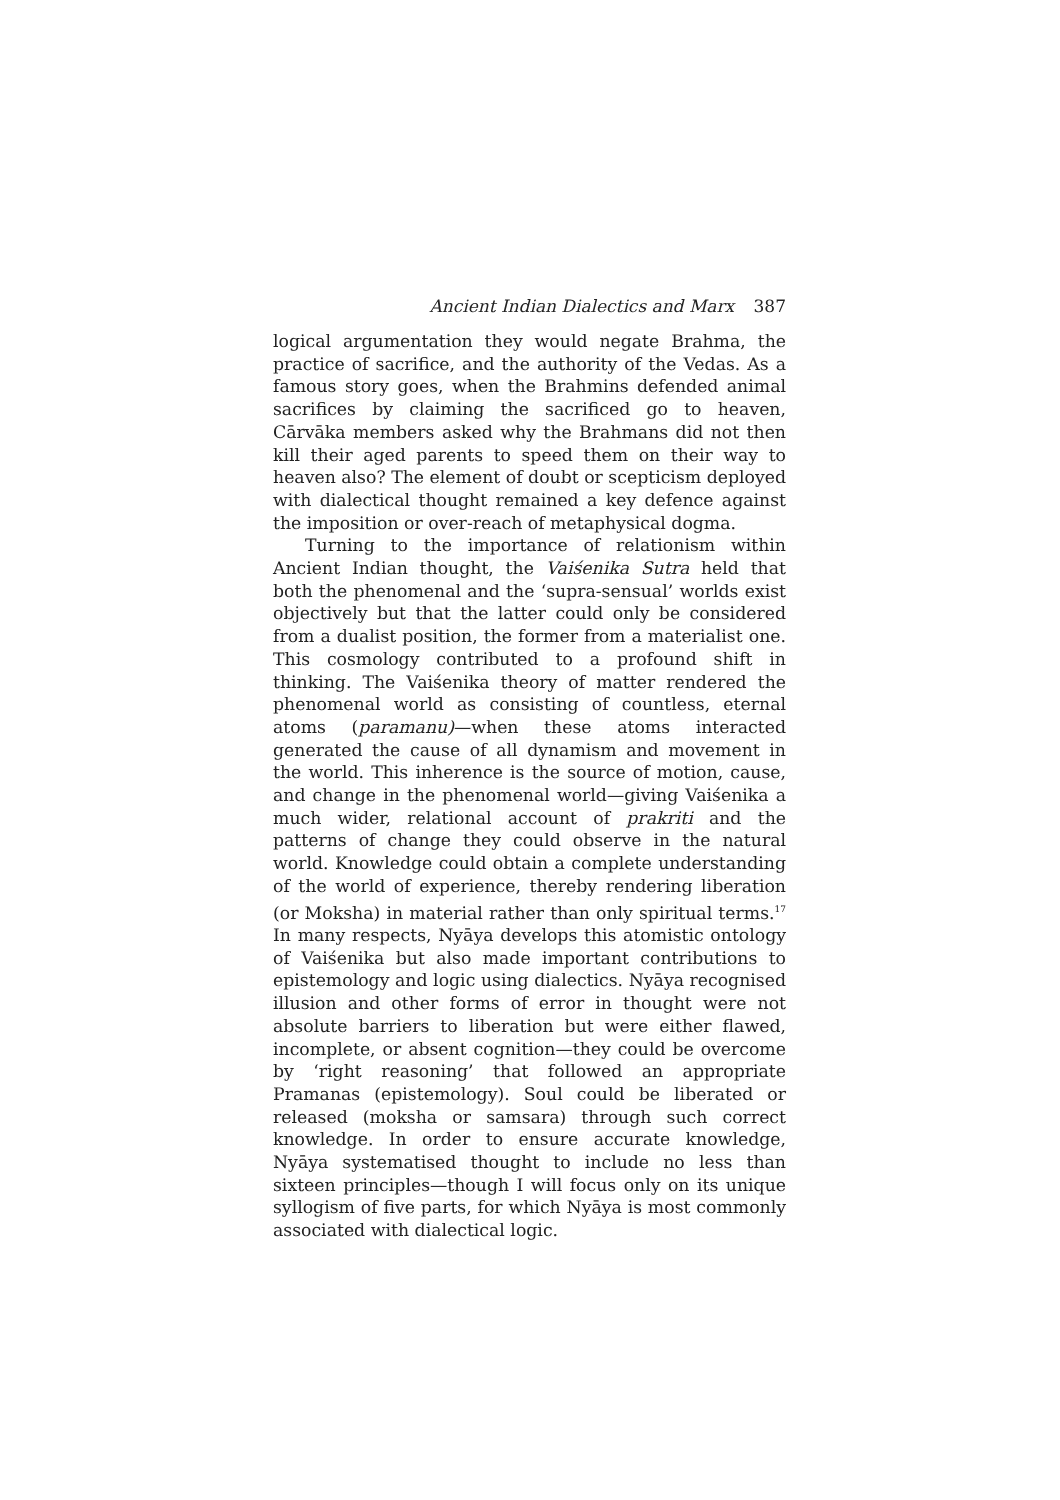Ancient Indian Dialectics and Marx 387
logical argumentation they would negate Brahma, the practice of sacrifice, and the authority of the Vedas. As a famous story goes, when the Brahmins defended animal sacrifices by claiming the sacrificed go to heaven, Cārvāka members asked why the Brahmans did not then kill their aged parents to speed them on their way to heaven also? The element of doubt or scepticism deployed with dialectical thought remained a key defence against the imposition or over-reach of metaphysical dogma.
Turning to the importance of relationism within Ancient Indian thought, the Vaiśenika Sutra held that both the phenomenal and the ‘supra-sensual’ worlds exist objectively but that the latter could only be considered from a dualist position, the former from a materialist one. This cosmology contributed to a profound shift in thinking. The Vaiśenika theory of matter rendered the phenomenal world as consisting of countless, eternal atoms (paramanu)—when these atoms interacted generated the cause of all dynamism and movement in the world. This inherence is the source of motion, cause, and change in the phenomenal world—giving Vaiśenika a much wider, relational account of prakriti and the patterns of change they could observe in the natural world. Knowledge could obtain a complete understanding of the world of experience, thereby rendering liberation (or Moksha) in material rather than only spiritual terms.<sup>17</sup> In many respects, Nyāya develops this atomistic ontology of Vaiśenika but also made important contributions to epistemology and logic using dialectics. Nyāya recognised illusion and other forms of error in thought were not absolute barriers to liberation but were either flawed, incomplete, or absent cognition—they could be overcome by ‘right reasoning’ that followed an appropriate Pramanas (epistemology). Soul could be liberated or released (moksha or samsara) through such correct knowledge. In order to ensure accurate knowledge, Nyāya systematised thought to include no less than sixteen principles—though I will focus only on its unique syllogism of five parts, for which Nyāya is most commonly associated with dialectical logic.